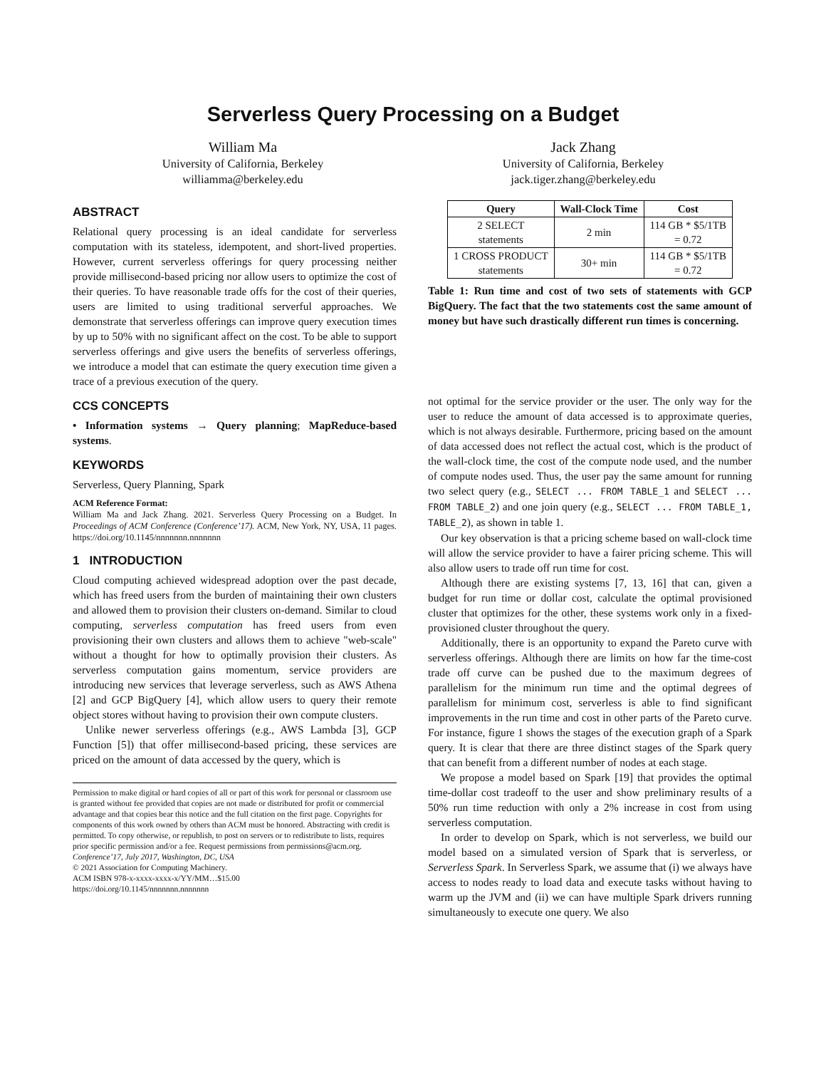Serverless Query Processing on a Budget
William Ma
University of California, Berkeley
williamma@berkeley.edu
Jack Zhang
University of California, Berkeley
jack.tiger.zhang@berkeley.edu
ABSTRACT
Relational query processing is an ideal candidate for serverless computation with its stateless, idempotent, and short-lived properties. However, current serverless offerings for query processing neither provide millisecond-based pricing nor allow users to optimize the cost of their queries. To have reasonable trade offs for the cost of their queries, users are limited to using traditional serverful approaches. We demonstrate that serverless offerings can improve query execution times by up to 50% with no significant affect on the cost. To be able to support serverless offerings and give users the benefits of serverless offerings, we introduce a model that can estimate the query execution time given a trace of a previous execution of the query.
CCS CONCEPTS
• Information systems → Query planning; MapReduce-based systems.
KEYWORDS
Serverless, Query Planning, Spark
ACM Reference Format:
William Ma and Jack Zhang. 2021. Serverless Query Processing on a Budget. In Proceedings of ACM Conference (Conference’17). ACM, New York, NY, USA, 11 pages. https://doi.org/10.1145/nnnnnnn.nnnnnnn
1 INTRODUCTION
Cloud computing achieved widespread adoption over the past decade, which has freed users from the burden of maintaining their own clusters and allowed them to provision their clusters on-demand. Similar to cloud computing, serverless computation has freed users from even provisioning their own clusters and allows them to achieve "web-scale" without a thought for how to optimally provision their clusters. As serverless computation gains momentum, service providers are introducing new services that leverage serverless, such as AWS Athena [2] and GCP BigQuery [4], which allow users to query their remote object stores without having to provision their own compute clusters.
Unlike newer serverless offerings (e.g., AWS Lambda [3], GCP Function [5]) that offer millisecond-based pricing, these services are priced on the amount of data accessed by the query, which is
Permission to make digital or hard copies of all or part of this work for personal or classroom use is granted without fee provided that copies are not made or distributed for profit or commercial advantage and that copies bear this notice and the full citation on the first page. Copyrights for components of this work owned by others than ACM must be honored. Abstracting with credit is permitted. To copy otherwise, or republish, to post on servers or to redistribute to lists, requires prior specific permission and/or a fee. Request permissions from permissions@acm.org.
Conference’17, July 2017, Washington, DC, USA
© 2021 Association for Computing Machinery.
ACM ISBN 978-x-xxxx-xxxx-x/YY/MM…$15.00
https://doi.org/10.1145/nnnnnnn.nnnnnnn
| Query | Wall-Clock Time | Cost |
| --- | --- | --- |
| 2 SELECT statements | 2 min | 114 GB * $5/1TB = 0.72 |
| 1 CROSS PRODUCT statements | 30+ min | 114 GB * $5/1TB = 0.72 |
Table 1: Run time and cost of two sets of statements with GCP BigQuery. The fact that the two statements cost the same amount of money but have such drastically different run times is concerning.
not optimal for the service provider or the user. The only way for the user to reduce the amount of data accessed is to approximate queries, which is not always desirable. Furthermore, pricing based on the amount of data accessed does not reflect the actual cost, which is the product of the wall-clock time, the cost of the compute node used, and the number of compute nodes used. Thus, the user pay the same amount for running two select query (e.g., SELECT ... FROM TABLE_1 and SELECT ... FROM TABLE_2) and one join query (e.g., SELECT ... FROM TABLE_1, TABLE_2), as shown in table 1.
Our key observation is that a pricing scheme based on wall-clock time will allow the service provider to have a fairer pricing scheme. This will also allow users to trade off run time for cost.
Although there are existing systems [7, 13, 16] that can, given a budget for run time or dollar cost, calculate the optimal provisioned cluster that optimizes for the other, these systems work only in a fixed-provisioned cluster throughout the query.
Additionally, there is an opportunity to expand the Pareto curve with serverless offerings. Although there are limits on how far the time-cost trade off curve can be pushed due to the maximum degrees of parallelism for the minimum run time and the optimal degrees of parallelism for minimum cost, serverless is able to find significant improvements in the run time and cost in other parts of the Pareto curve. For instance, figure 1 shows the stages of the execution graph of a Spark query. It is clear that there are three distinct stages of the Spark query that can benefit from a different number of nodes at each stage.
We propose a model based on Spark [19] that provides the optimal time-dollar cost tradeoff to the user and show preliminary results of a 50% run time reduction with only a 2% increase in cost from using serverless computation.
In order to develop on Spark, which is not serverless, we build our model based on a simulated version of Spark that is serverless, or Serverless Spark. In Serverless Spark, we assume that (i) we always have access to nodes ready to load data and execute tasks without having to warm up the JVM and (ii) we can have multiple Spark drivers running simultaneously to execute one query. We also